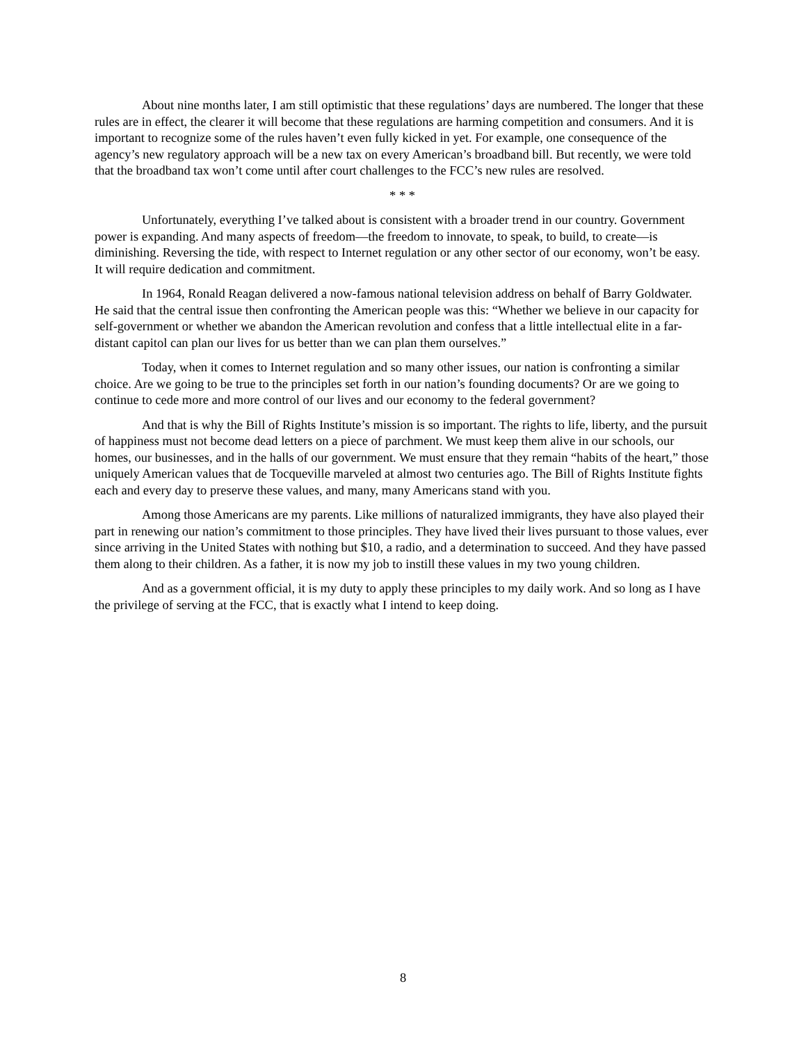About nine months later, I am still optimistic that these regulations’ days are numbered. The longer that these rules are in effect, the clearer it will become that these regulations are harming competition and consumers. And it is important to recognize some of the rules haven’t even fully kicked in yet. For example, one consequence of the agency’s new regulatory approach will be a new tax on every American’s broadband bill. But recently, we were told that the broadband tax won’t come until after court challenges to the FCC’s new rules are resolved.
* * *
Unfortunately, everything I’ve talked about is consistent with a broader trend in our country. Government power is expanding. And many aspects of freedom—the freedom to innovate, to speak, to build, to create—is diminishing. Reversing the tide, with respect to Internet regulation or any other sector of our economy, won’t be easy. It will require dedication and commitment.
In 1964, Ronald Reagan delivered a now-famous national television address on behalf of Barry Goldwater. He said that the central issue then confronting the American people was this: “Whether we believe in our capacity for self-government or whether we abandon the American revolution and confess that a little intellectual elite in a far-distant capitol can plan our lives for us better than we can plan them ourselves.”
Today, when it comes to Internet regulation and so many other issues, our nation is confronting a similar choice. Are we going to be true to the principles set forth in our nation’s founding documents? Or are we going to continue to cede more and more control of our lives and our economy to the federal government?
And that is why the Bill of Rights Institute’s mission is so important. The rights to life, liberty, and the pursuit of happiness must not become dead letters on a piece of parchment. We must keep them alive in our schools, our homes, our businesses, and in the halls of our government. We must ensure that they remain “habits of the heart,” those uniquely American values that de Tocqueville marveled at almost two centuries ago. The Bill of Rights Institute fights each and every day to preserve these values, and many, many Americans stand with you.
Among those Americans are my parents. Like millions of naturalized immigrants, they have also played their part in renewing our nation’s commitment to those principles. They have lived their lives pursuant to those values, ever since arriving in the United States with nothing but $10, a radio, and a determination to succeed. And they have passed them along to their children. As a father, it is now my job to instill these values in my two young children.
And as a government official, it is my duty to apply these principles to my daily work. And so long as I have the privilege of serving at the FCC, that is exactly what I intend to keep doing.
8